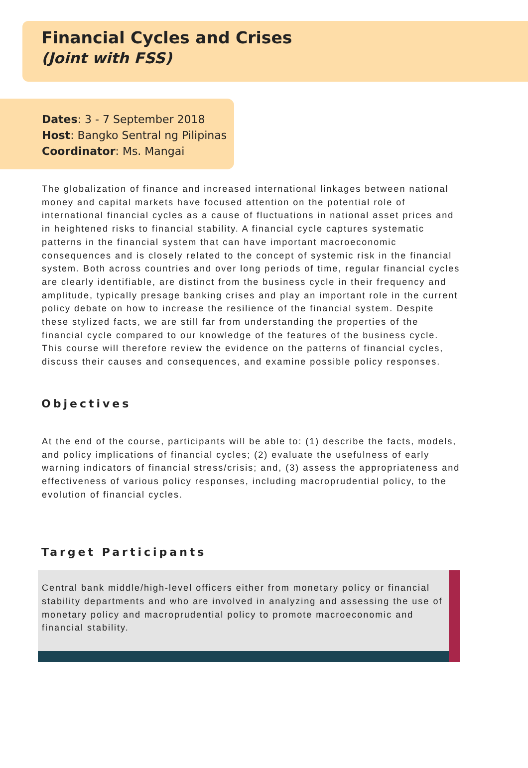Financial Cycles and Crises
(Joint with FSS)
Dates: 3 - 7 September 2018
Host: Bangko Sentral ng Pilipinas
Coordinator: Ms. Mangai
The globalization of finance and increased international linkages between national money and capital markets have focused attention on the potential role of international financial cycles as a cause of fluctuations in national asset prices and in heightened risks to financial stability. A financial cycle captures systematic patterns in the financial system that can have important macroeconomic consequences and is closely related to the concept of systemic risk in the financial system. Both across countries and over long periods of time, regular financial cycles are clearly identifiable, are distinct from the business cycle in their frequency and amplitude, typically presage banking crises and play an important role in the current policy debate on how to increase the resilience of the financial system. Despite these stylized facts, we are still far from understanding the properties of the financial cycle compared to our knowledge of the features of the business cycle. This course will therefore review the evidence on the patterns of financial cycles, discuss their causes and consequences, and examine possible policy responses.
Objectives
At the end of the course, participants will be able to: (1) describe the facts, models, and policy implications of financial cycles; (2) evaluate the usefulness of early warning indicators of financial stress/crisis; and, (3) assess the appropriateness and effectiveness of various policy responses, including macroprudential policy, to the evolution of financial cycles.
Target Participants
Central bank middle/high-level officers either from monetary policy or financial stability departments and who are involved in analyzing and assessing the use of monetary policy and macroprudential policy to promote macroeconomic and financial stability.